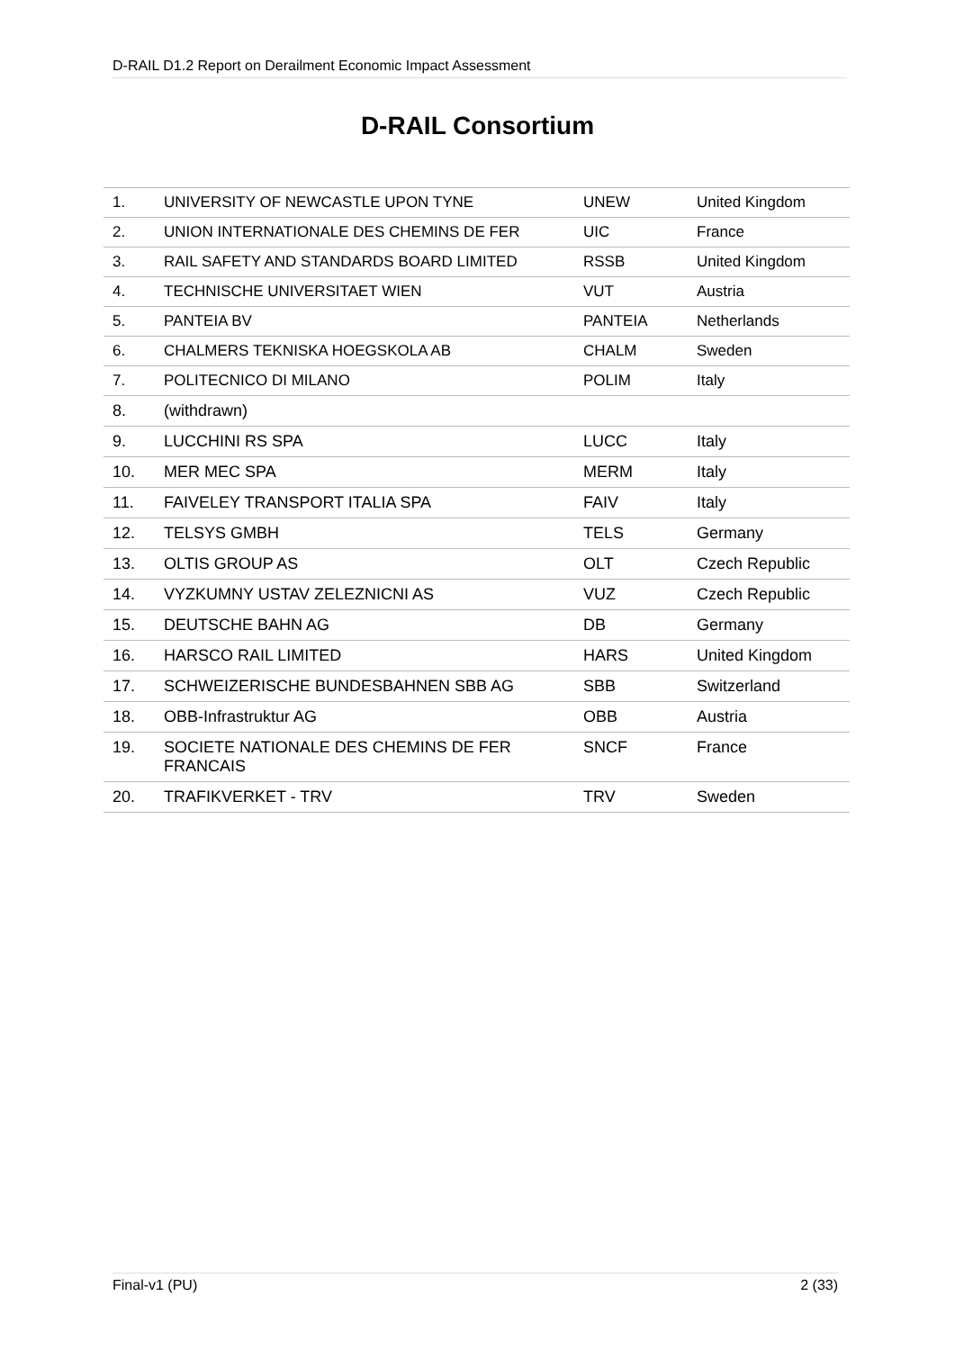D-RAIL D1.2 Report on Derailment Economic Impact Assessment
D-RAIL Consortium
| 1. | UNIVERSITY OF NEWCASTLE UPON TYNE | UNEW | United Kingdom |
| 2. | UNION INTERNATIONALE DES CHEMINS DE FER | UIC | France |
| 3. | RAIL SAFETY AND STANDARDS BOARD LIMITED | RSSB | United Kingdom |
| 4. | TECHNISCHE UNIVERSITAET WIEN | VUT | Austria |
| 5. | PANTEIA BV | PANTEIA | Netherlands |
| 6. | CHALMERS TEKNISKA HOEGSKOLA AB | CHALM | Sweden |
| 7. | POLITECNICO DI MILANO | POLIM | Italy |
| 8. | (withdrawn) | | |
| 9. | LUCCHINI RS SPA | LUCC | Italy |
| 10. | MER MEC SPA | MERM | Italy |
| 11. | FAIVELEY TRANSPORT ITALIA SPA | FAIV | Italy |
| 12. | TELSYS GMBH | TELS | Germany |
| 13. | OLTIS GROUP AS | OLT | Czech Republic |
| 14. | VYZKUMNY USTAV ZELEZNICNI AS | VUZ | Czech Republic |
| 15. | DEUTSCHE BAHN AG | DB | Germany |
| 16. | HARSCO RAIL LIMITED | HARS | United Kingdom |
| 17. | SCHWEIZERISCHE BUNDESBAHNEN SBB AG | SBB | Switzerland |
| 18. | OBB-Infrastruktur AG | OBB | Austria |
| 19. | SOCIETE NATIONALE DES CHEMINS DE FER FRANCAIS | SNCF | France |
| 20. | TRAFIKVERKET - TRV | TRV | Sweden |
Final-v1 (PU) 2 (33)